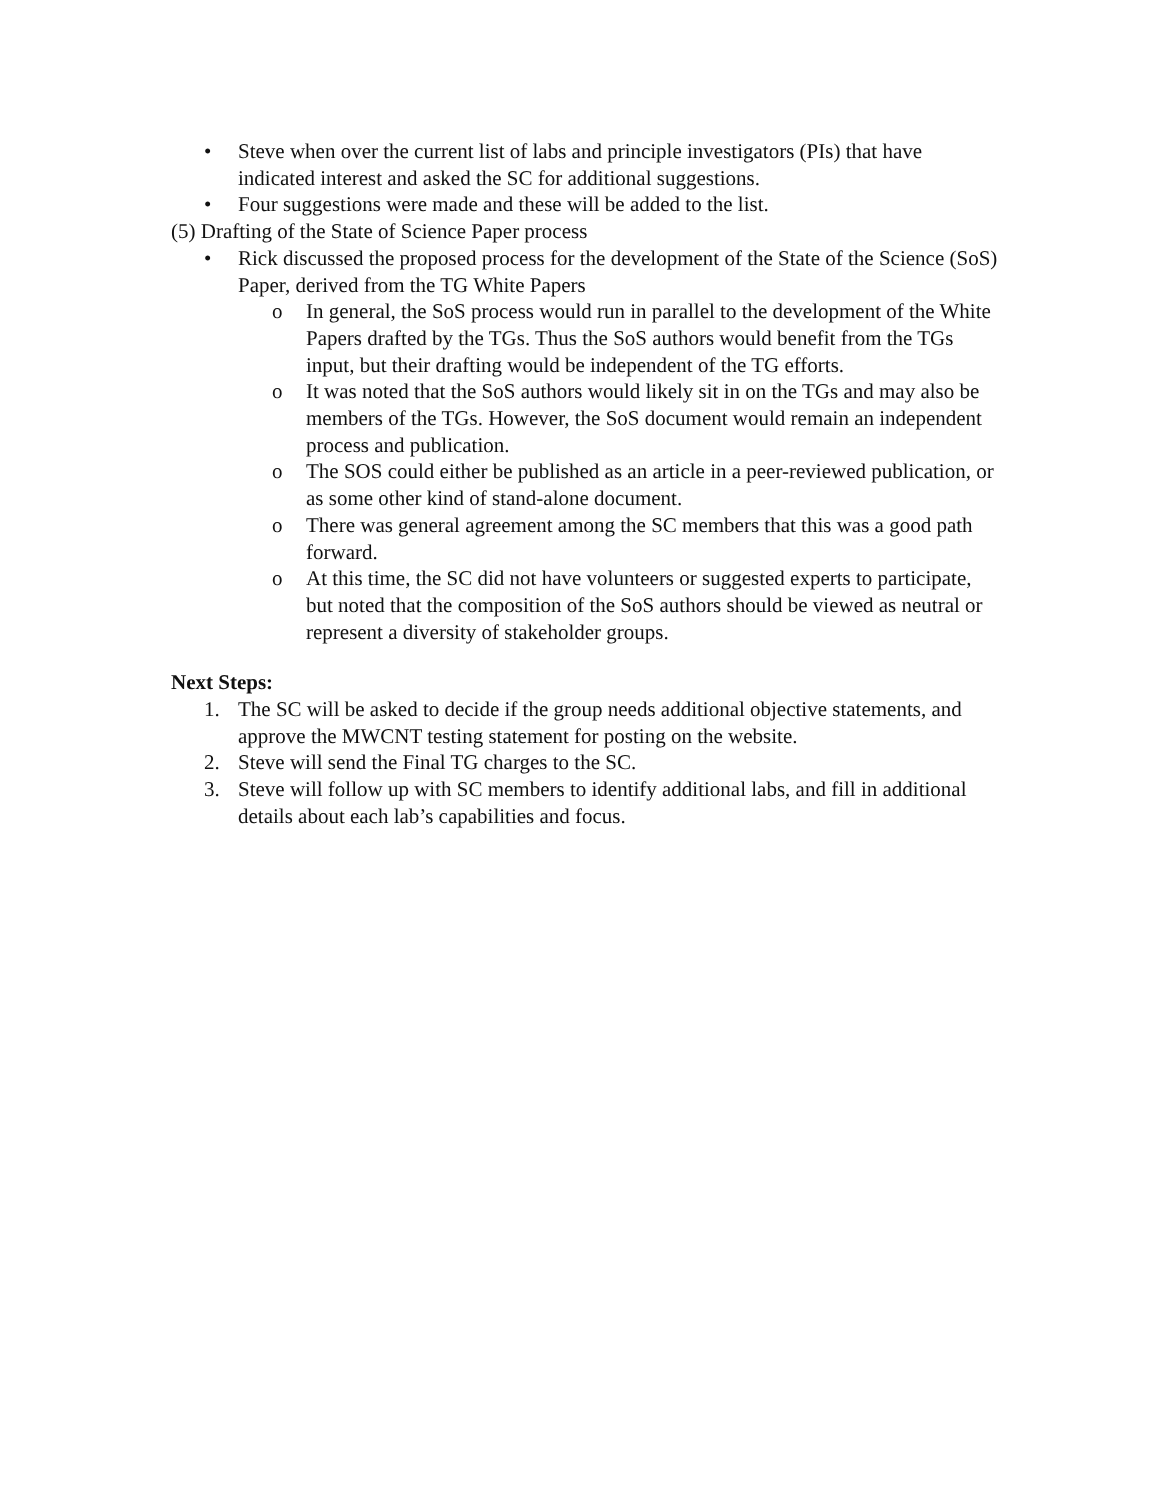• Steve when over the current list of labs and principle investigators (PIs) that have indicated interest and asked the SC for additional suggestions.
• Four suggestions were made and these will be added to the list.
(5) Drafting of the State of Science Paper process
• Rick discussed the proposed process for the development of the State of the Science (SoS) Paper, derived from the TG White Papers
o In general, the SoS process would run in parallel to the development of the White Papers drafted by the TGs. Thus the SoS authors would benefit from the TGs input, but their drafting would be independent of the TG efforts.
o It was noted that the SoS authors would likely sit in on the TGs and may also be members of the TGs. However, the SoS document would remain an independent process and publication.
o The SOS could either be published as an article in a peer-reviewed publication, or as some other kind of stand-alone document.
o There was general agreement among the SC members that this was a good path forward.
o At this time, the SC did not have volunteers or suggested experts to participate, but noted that the composition of the SoS authors should be viewed as neutral or represent a diversity of stakeholder groups.
Next Steps:
1. The SC will be asked to decide if the group needs additional objective statements, and approve the MWCNT testing statement for posting on the website.
2. Steve will send the Final TG charges to the SC.
3. Steve will follow up with SC members to identify additional labs, and fill in additional details about each lab’s capabilities and focus.